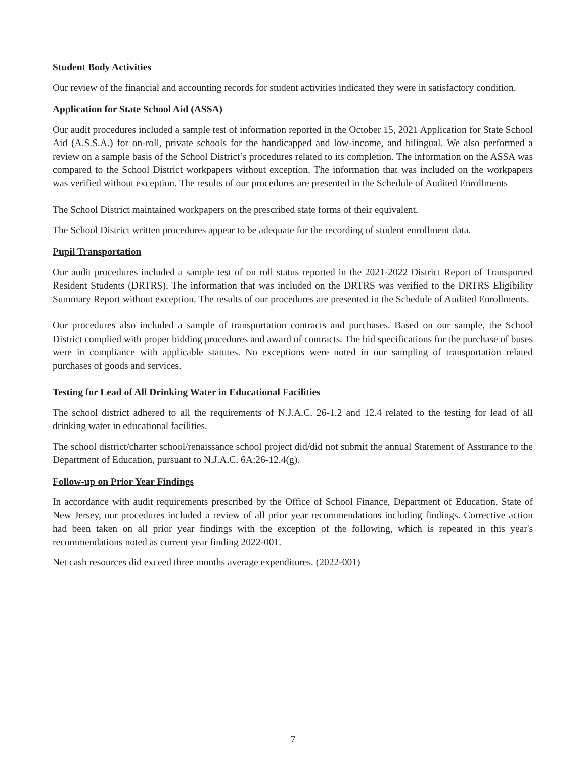Student Body Activities
Our review of the financial and accounting records for student activities indicated they were in satisfactory condition.
Application for State School Aid (ASSA)
Our audit procedures included a sample test of information reported in the October 15, 2021 Application for State School Aid (A.S.S.A.) for on-roll, private schools for the handicapped and low-income, and bilingual. We also performed a review on a sample basis of the School District’s procedures related to its completion. The information on the ASSA was compared to the School District workpapers without exception. The information that was included on the workpapers was verified without exception. The results of our procedures are presented in the Schedule of Audited Enrollments
The School District maintained workpapers on the prescribed state forms of their equivalent.
The School District written procedures appear to be adequate for the recording of student enrollment data.
Pupil Transportation
Our audit procedures included a sample test of on roll status reported in the 2021-2022 District Report of Transported Resident Students (DRTRS). The information that was included on the DRTRS was verified to the DRTRS Eligibility Summary Report without exception. The results of our procedures are presented in the Schedule of Audited Enrollments.
Our procedures also included a sample of transportation contracts and purchases. Based on our sample, the School District complied with proper bidding procedures and award of contracts. The bid specifications for the purchase of buses were in compliance with applicable statutes. No exceptions were noted in our sampling of transportation related purchases of goods and services.
Testing for Lead of All Drinking Water in Educational Facilities
The school district adhered to all the requirements of N.J.A.C. 26-1.2 and 12.4 related to the testing for lead of all drinking water in educational facilities.
The school district/charter school/renaissance school project did/did not submit the annual Statement of Assurance to the Department of Education, pursuant to N.J.A.C. 6A:26-12.4(g).
Follow-up on Prior Year Findings
In accordance with audit requirements prescribed by the Office of School Finance, Department of Education, State of New Jersey, our procedures included a review of all prior year recommendations including findings. Corrective action had been taken on all prior year findings with the exception of the following, which is repeated in this year's recommendations noted as current year finding 2022-001.
Net cash resources did exceed three months average expenditures. (2022-001)
7